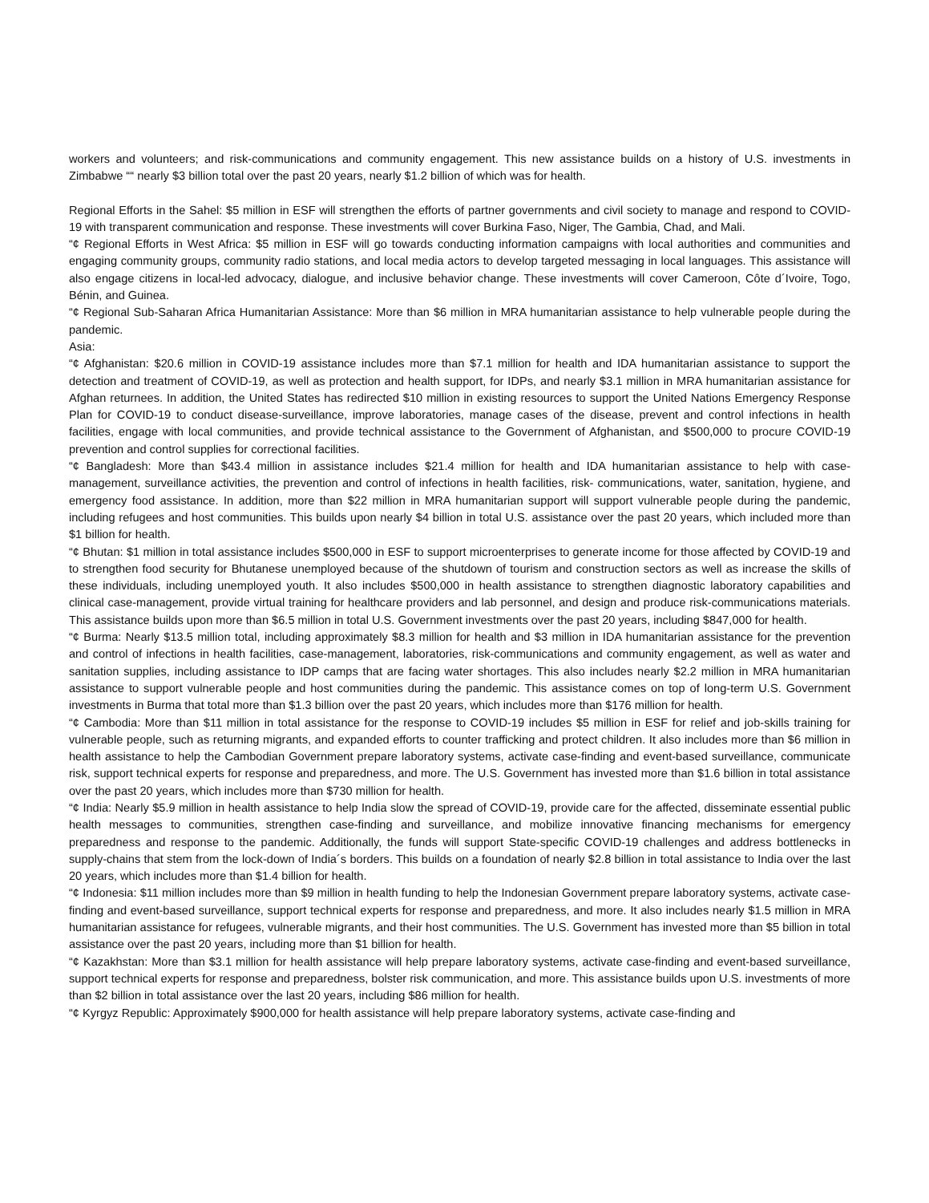workers and volunteers; and risk-communications and community engagement. This new assistance builds on a history of U.S. investments in Zimbabwe ““ nearly $3 billion total over the past 20 years, nearly $1.2 billion of which was for health.
Regional Efforts in the Sahel: $5 million in ESF will strengthen the efforts of partner governments and civil society to manage and respond to COVID-19 with transparent communication and response. These investments will cover Burkina Faso, Niger, The Gambia, Chad, and Mali.
“¢ Regional Efforts in West Africa: $5 million in ESF will go towards conducting information campaigns with local authorities and communities and engaging community groups, community radio stations, and local media actors to develop targeted messaging in local languages. This assistance will also engage citizens in local-led advocacy, dialogue, and inclusive behavior change. These investments will cover Cameroon, Côte d´Ivoire, Togo, Bénin, and Guinea.
“¢ Regional Sub-Saharan Africa Humanitarian Assistance: More than $6 million in MRA humanitarian assistance to help vulnerable people during the pandemic.
Asia:
“¢ Afghanistan: $20.6 million in COVID-19 assistance includes more than $7.1 million for health and IDA humanitarian assistance to support the detection and treatment of COVID-19, as well as protection and health support, for IDPs, and nearly $3.1 million in MRA humanitarian assistance for Afghan returnees. In addition, the United States has redirected $10 million in existing resources to support the United Nations Emergency Response Plan for COVID-19 to conduct disease-surveillance, improve laboratories, manage cases of the disease, prevent and control infections in health facilities, engage with local communities, and provide technical assistance to the Government of Afghanistan, and $500,000 to procure COVID-19 prevention and control supplies for correctional facilities.
“¢ Bangladesh: More than $43.4 million in assistance includes $21.4 million for health and IDA humanitarian assistance to help with case-management, surveillance activities, the prevention and control of infections in health facilities, risk- communications, water, sanitation, hygiene, and emergency food assistance. In addition, more than $22 million in MRA humanitarian support will support vulnerable people during the pandemic, including refugees and host communities. This builds upon nearly $4 billion in total U.S. assistance over the past 20 years, which included more than $1 billion for health.
“¢ Bhutan: $1 million in total assistance includes $500,000 in ESF to support microenterprises to generate income for those affected by COVID-19 and to strengthen food security for Bhutanese unemployed because of the shutdown of tourism and construction sectors as well as increase the skills of these individuals, including unemployed youth. It also includes $500,000 in health assistance to strengthen diagnostic laboratory capabilities and clinical case-management, provide virtual training for healthcare providers and lab personnel, and design and produce risk-communications materials. This assistance builds upon more than $6.5 million in total U.S. Government investments over the past 20 years, including $847,000 for health.
“¢ Burma: Nearly $13.5 million total, including approximately $8.3 million for health and $3 million in IDA humanitarian assistance for the prevention and control of infections in health facilities, case-management, laboratories, risk-communications and community engagement, as well as water and sanitation supplies, including assistance to IDP camps that are facing water shortages. This also includes nearly $2.2 million in MRA humanitarian assistance to support vulnerable people and host communities during the pandemic. This assistance comes on top of long-term U.S. Government investments in Burma that total more than $1.3 billion over the past 20 years, which includes more than $176 million for health.
“¢ Cambodia: More than $11 million in total assistance for the response to COVID-19 includes $5 million in ESF for relief and job-skills training for vulnerable people, such as returning migrants, and expanded efforts to counter trafficking and protect children. It also includes more than $6 million in health assistance to help the Cambodian Government prepare laboratory systems, activate case-finding and event-based surveillance, communicate risk, support technical experts for response and preparedness, and more. The U.S. Government has invested more than $1.6 billion in total assistance over the past 20 years, which includes more than $730 million for health.
“¢ India: Nearly $5.9 million in health assistance to help India slow the spread of COVID-19, provide care for the affected, disseminate essential public health messages to communities, strengthen case-finding and surveillance, and mobilize innovative financing mechanisms for emergency preparedness and response to the pandemic. Additionally, the funds will support State-specific COVID-19 challenges and address bottlenecks in supply-chains that stem from the lock-down of India´s borders. This builds on a foundation of nearly $2.8 billion in total assistance to India over the last 20 years, which includes more than $1.4 billion for health.
“¢ Indonesia: $11 million includes more than $9 million in health funding to help the Indonesian Government prepare laboratory systems, activate case-finding and event-based surveillance, support technical experts for response and preparedness, and more. It also includes nearly $1.5 million in MRA humanitarian assistance for refugees, vulnerable migrants, and their host communities. The U.S. Government has invested more than $5 billion in total assistance over the past 20 years, including more than $1 billion for health.
“¢ Kazakhstan: More than $3.1 million for health assistance will help prepare laboratory systems, activate case-finding and event-based surveillance, support technical experts for response and preparedness, bolster risk communication, and more. This assistance builds upon U.S. investments of more than $2 billion in total assistance over the last 20 years, including $86 million for health.
“¢ Kyrgyz Republic: Approximately $900,000 for health assistance will help prepare laboratory systems, activate case-finding and